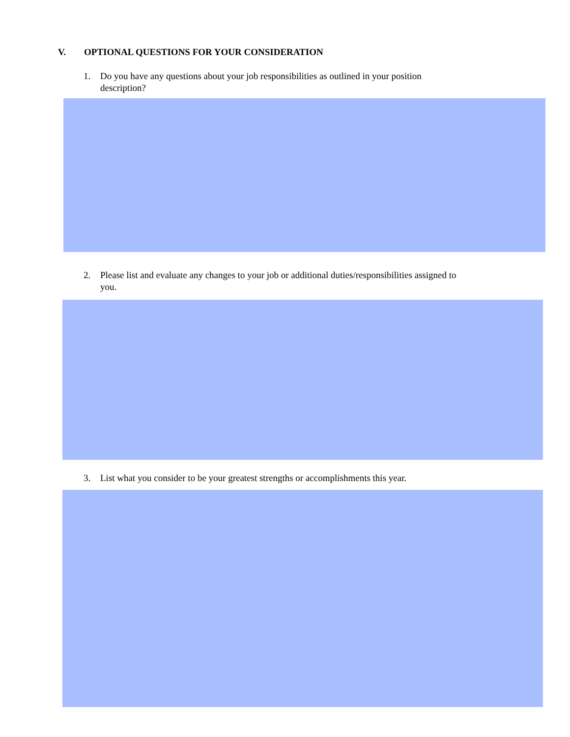V. OPTIONAL QUESTIONS FOR YOUR CONSIDERATION
1. Do you have any questions about your job responsibilities as outlined in your position
description?
2. Please list and evaluate any changes to your job or additional duties/responsibilities assigned to
you.
3. List what you consider to be your greatest strengths or accomplishments this year.